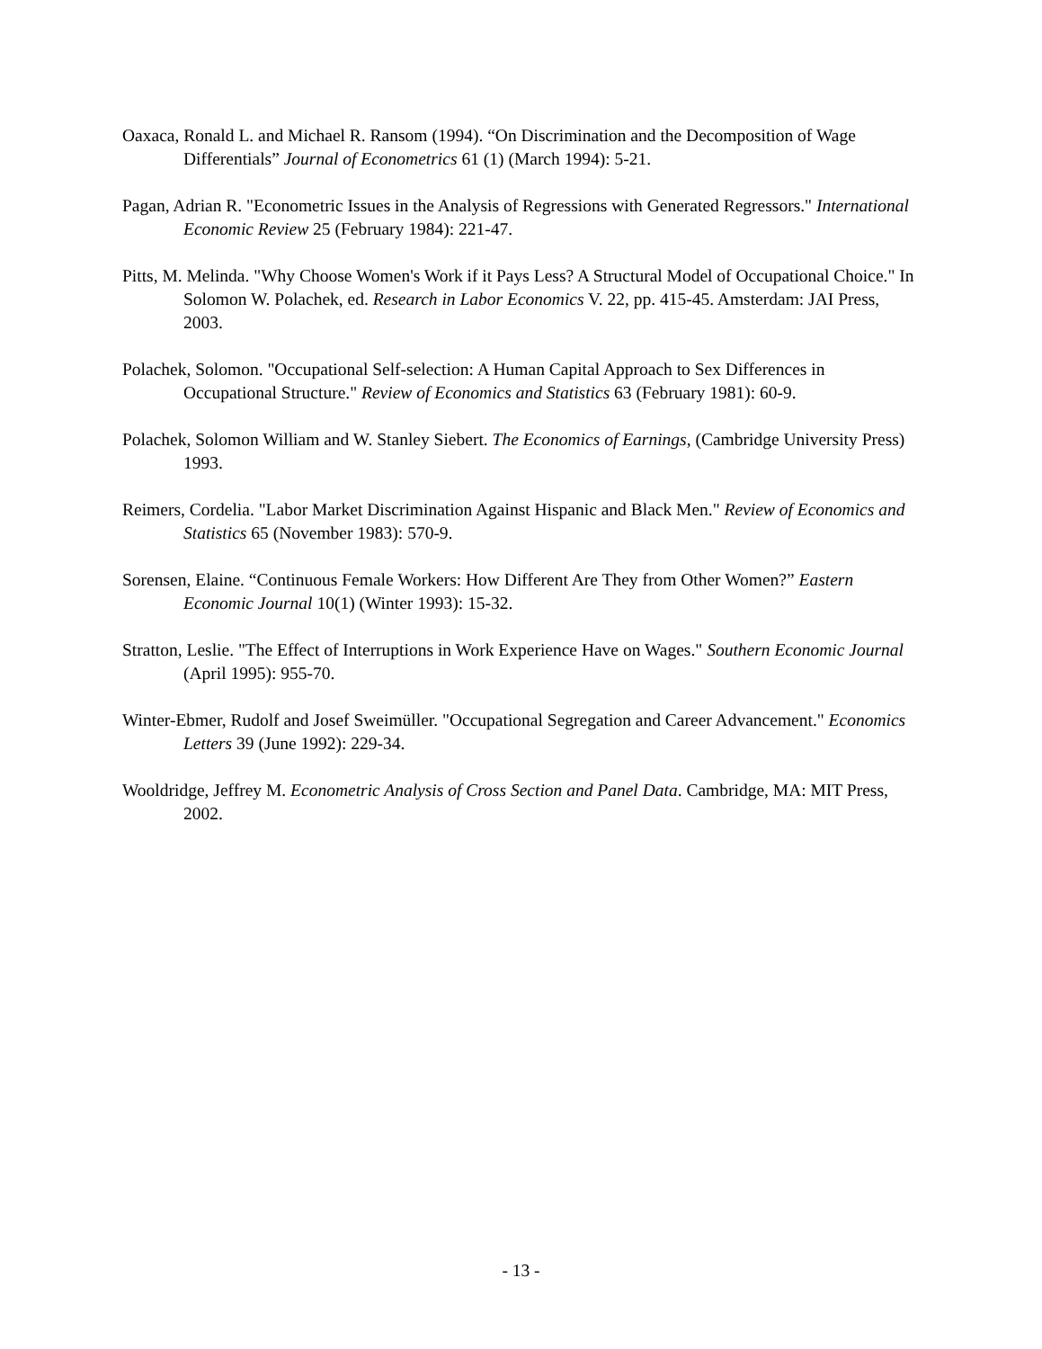Oaxaca, Ronald L. and Michael R. Ransom (1994). “On Discrimination and the Decomposition of Wage Differentials” Journal of Econometrics 61 (1) (March 1994): 5-21.
Pagan, Adrian R. "Econometric Issues in the Analysis of Regressions with Generated Regressors." International Economic Review 25 (February 1984): 221-47.
Pitts, M. Melinda. "Why Choose Women's Work if it Pays Less? A Structural Model of Occupational Choice." In Solomon W. Polachek, ed. Research in Labor Economics V. 22, pp. 415-45. Amsterdam: JAI Press, 2003.
Polachek, Solomon. "Occupational Self-selection: A Human Capital Approach to Sex Differences in Occupational Structure." Review of Economics and Statistics 63 (February 1981): 60-9.
Polachek, Solomon William and W. Stanley Siebert. The Economics of Earnings, (Cambridge University Press) 1993.
Reimers, Cordelia. "Labor Market Discrimination Against Hispanic and Black Men." Review of Economics and Statistics 65 (November 1983): 570-9.
Sorensen, Elaine. “Continuous Female Workers: How Different Are They from Other Women?” Eastern Economic Journal 10(1) (Winter 1993): 15-32.
Stratton, Leslie. "The Effect of Interruptions in Work Experience Have on Wages." Southern Economic Journal (April 1995): 955-70.
Winter-Ebmer, Rudolf and Josef Sweimüller. "Occupational Segregation and Career Advancement." Economics Letters 39 (June 1992): 229-34.
Wooldridge, Jeffrey M. Econometric Analysis of Cross Section and Panel Data. Cambridge, MA: MIT Press, 2002.
- 13 -